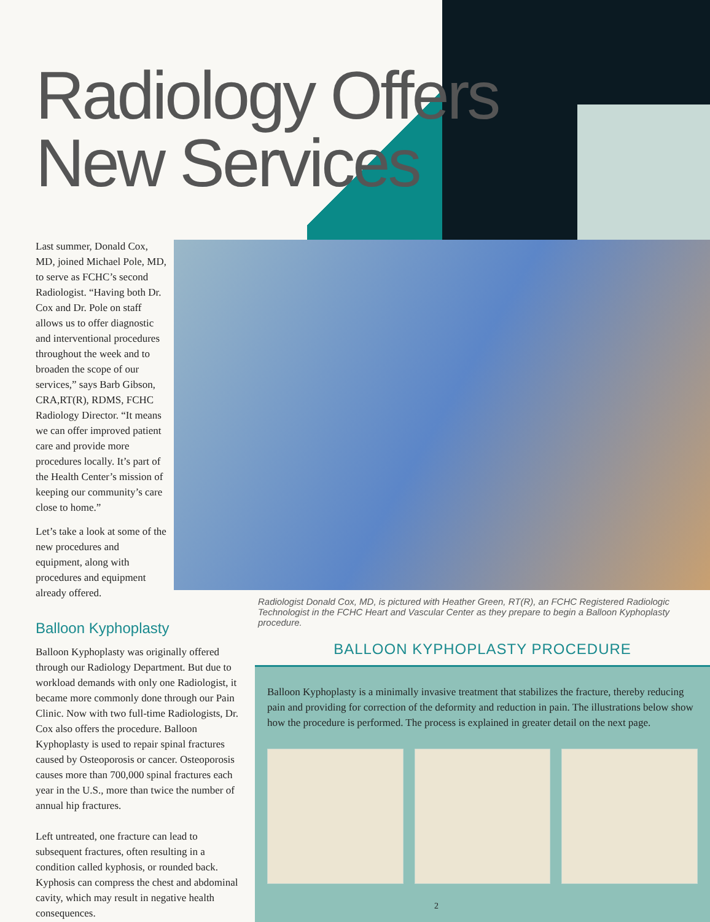Radiology Offers
New Services
Last summer, Donald Cox, MD, joined Michael Pole, MD, to serve as FCHC’s second Radiologist. “Having both Dr. Cox and Dr. Pole on staff allows us to offer diagnostic and interventional procedures throughout the week and to broaden the scope of our services,” says Barb Gibson, CRA,RT(R), RDMS, FCHC Radiology Director. “It means we can offer improved patient care and provide more procedures locally. It’s part of the Health Center’s mission of keeping our community’s care close to home.”
Let’s take a look at some of the new procedures and equipment, along with procedures and equipment already offered.
Balloon Kyphoplasty
Balloon Kyphoplasty was originally offered through our Radiology Department. But due to workload demands with only one Radiologist, it became more commonly done through our Pain Clinic. Now with two full-time Radiologists, Dr. Cox also offers the procedure. Balloon Kyphoplasty is used to repair spinal fractures caused by Osteoporosis or cancer. Osteoporosis causes more than 700,000 spinal fractures each year in the U.S., more than twice the number of annual hip fractures.
Left untreated, one fracture can lead to subsequent fractures, often resulting in a condition called kyphosis, or rounded back. Kyphosis can compress the chest and abdominal cavity, which may result in negative health consequences.
Radiologist Donald Cox, MD, is pictured with Heather Green, RT(R), an FCHC Registered Radiologic Technologist in the FCHC Heart and Vascular Center as they prepare to begin a Balloon Kyphoplasty procedure.
BALLOON KYPHOPLASTY PROCEDURE
Balloon Kyphoplasty is a minimally invasive treatment that stabilizes the fracture, thereby reducing pain and providing for correction of the deformity and reduction in pain. The illustrations below show how the procedure is performed. The process is explained in greater detail on the next page.
2